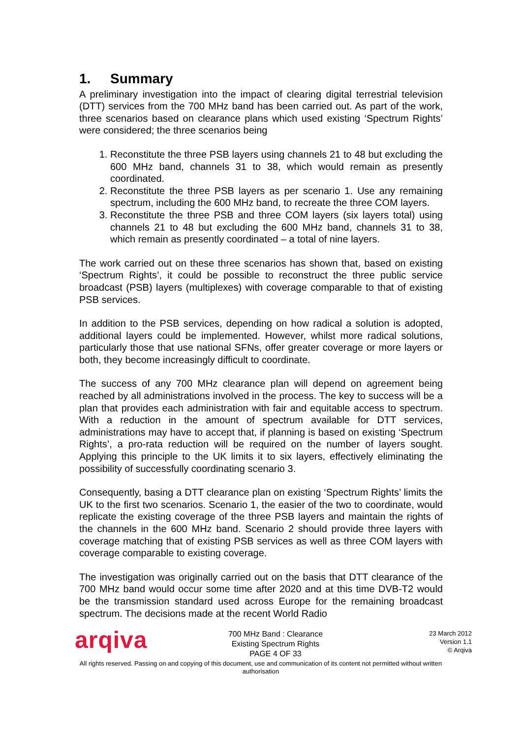1. Summary
A preliminary investigation into the impact of clearing digital terrestrial television (DTT) services from the 700 MHz band has been carried out. As part of the work, three scenarios based on clearance plans which used existing ‘Spectrum Rights’ were considered; the three scenarios being
1. Reconstitute the three PSB layers using channels 21 to 48 but excluding the 600 MHz band, channels 31 to 38, which would remain as presently coordinated.
2. Reconstitute the three PSB layers as per scenario 1. Use any remaining spectrum, including the 600 MHz band, to recreate the three COM layers.
3. Reconstitute the three PSB and three COM layers (six layers total) using channels 21 to 48 but excluding the 600 MHz band, channels 31 to 38, which remain as presently coordinated – a total of nine layers.
The work carried out on these three scenarios has shown that, based on existing ‘Spectrum Rights’, it could be possible to reconstruct the three public service broadcast (PSB) layers (multiplexes) with coverage comparable to that of existing PSB services.
In addition to the PSB services, depending on how radical a solution is adopted, additional layers could be implemented. However, whilst more radical solutions, particularly those that use national SFNs, offer greater coverage or more layers or both, they become increasingly difficult to coordinate.
The success of any 700 MHz clearance plan will depend on agreement being reached by all administrations involved in the process. The key to success will be a plan that provides each administration with fair and equitable access to spectrum. With a reduction in the amount of spectrum available for DTT services, administrations may have to accept that, if planning is based on existing ‘Spectrum Rights’, a pro-rata reduction will be required on the number of layers sought. Applying this principle to the UK limits it to six layers, effectively eliminating the possibility of successfully coordinating scenario 3.
Consequently, basing a DTT clearance plan on existing ‘Spectrum Rights’ limits the UK to the first two scenarios. Scenario 1, the easier of the two to coordinate, would replicate the existing coverage of the three PSB layers and maintain the rights of the channels in the 600 MHz band. Scenario 2 should provide three layers with coverage matching that of existing PSB services as well as three COM layers with coverage comparable to existing coverage.
The investigation was originally carried out on the basis that DTT clearance of the 700 MHz band would occur some time after 2020 and at this time DVB-T2 would be the transmission standard used across Europe for the remaining broadcast spectrum. The decisions made at the recent World Radio
arqiva
700 MHz Band : Clearance
Existing Spectrum Rights
PAGE 4 OF 33
23 March 2012
Version 1.1
© Arqiva
All rights reserved. Passing on and copying of this document, use and communication of its content not permitted without written authorisation